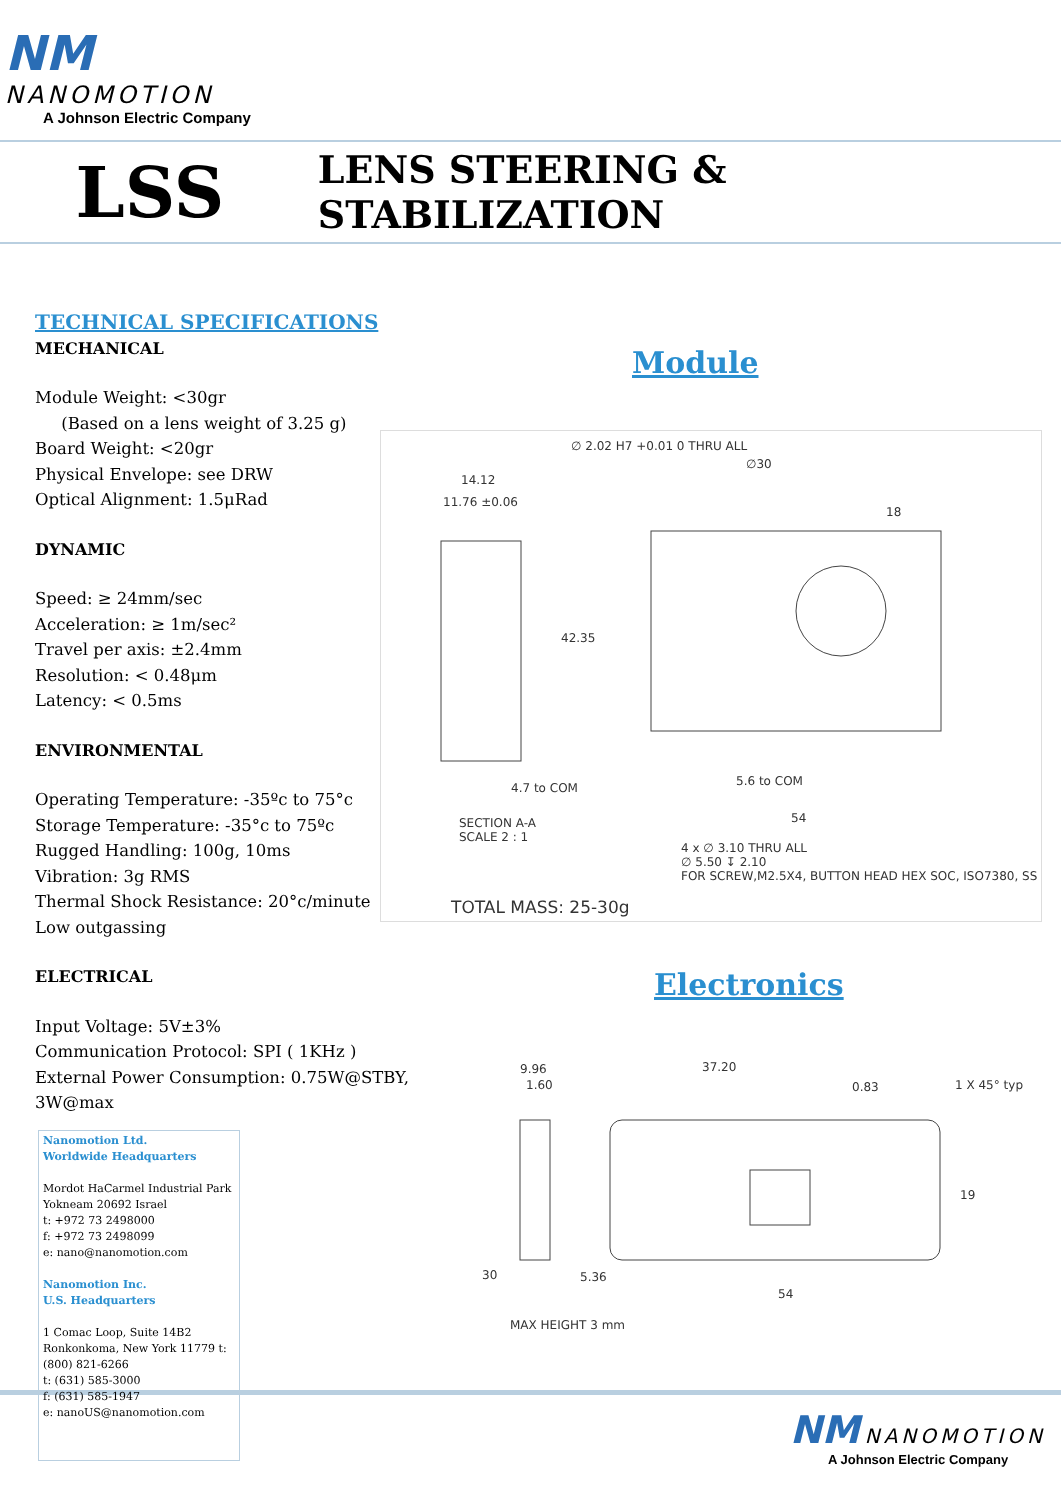NM NANOMOTION
A Johnson Electric Company
LSS
LENS STEERING & STABILIZATION
TECHNICAL SPECIFICATIONS
MECHANICAL
Module Weight: <30gr
(Based on a lens weight of 3.25 g)
Board Weight: <20gr
Physical Envelope: see DRW
Optical Alignment: 1.5μRad
DYNAMIC
Speed: ≥ 24mm/sec
Acceleration: ≥ 1m/sec²
Travel per axis: ±2.4mm
Resolution: < 0.48μm
Latency: < 0.5ms
ENVIRONMENTAL
Operating Temperature: -35ºc to 75°c
Storage Temperature: -35°c to 75ºc
Rugged Handling: 100g, 10ms
Vibration: 3g RMS
Thermal Shock Resistance: 20°c/minute
Low outgassing
ELECTRICAL
Input Voltage: 5V±3%
Communication Protocol: SPI ( 1KHz )
External Power Consumption: 0.75W@STBY, 3W@max
Module
∅ 2.02 H7 +0.01 0 THRU ALL
14.12
11.76 ±0.06
∅30
18
42.35
4.7 to COM 5.6 to COM
54 SECTION A-A
SCALE 2 : 1
4 x ∅ 3.10 THRU ALL
∅ 5.50 ↧ 2.10
FOR SCREW,M2.5X4, BUTTON HEAD HEX SOC, ISO7380, SS
TOTAL MASS: 25-30g
Electronics
9.96
1.60
37.20
0.83 1 X 45° typ
19
30 5.36
54
MAX HEIGHT 3 mm
Nanomotion Ltd.
Worldwide Headquarters
Mordot HaCarmel Industrial Park
Yokneam 20692 Israel
t: +972 73 2498000
f: +972 73 2498099
e: nano@nanomotion.com
Nanomotion Inc.
U.S. Headquarters
1 Comac Loop, Suite 14B2 Ronkonkoma, New York 11779 t: (800) 821-6266
t: (631) 585-3000
f: (631) 585-1947
e: nanoUS@nanomotion.com
NM NANOMOTION
A Johnson Electric Company